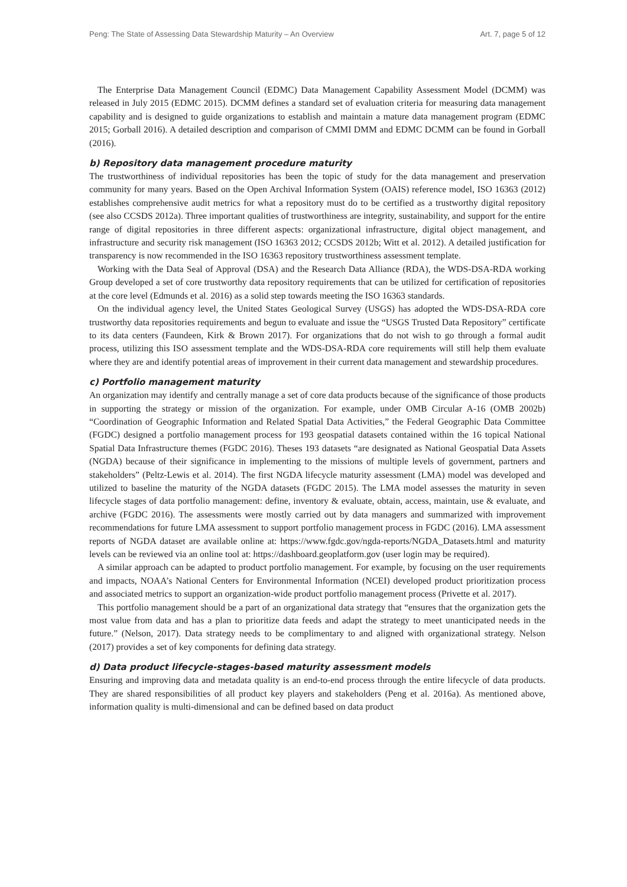Peng: The State of Assessing Data Stewardship Maturity – An Overview Art. 7, page 5 of 12
The Enterprise Data Management Council (EDMC) Data Management Capability Assessment Model (DCMM) was released in July 2015 (EDMC 2015). DCMM defines a standard set of evaluation criteria for measuring data management capability and is designed to guide organizations to establish and maintain a mature data management program (EDMC 2015; Gorball 2016). A detailed description and comparison of CMMI DMM and EDMC DCMM can be found in Gorball (2016).
b) Repository data management procedure maturity
The trustworthiness of individual repositories has been the topic of study for the data management and preservation community for many years. Based on the Open Archival Information System (OAIS) reference model, ISO 16363 (2012) establishes comprehensive audit metrics for what a repository must do to be certified as a trustworthy digital repository (see also CCSDS 2012a). Three important qualities of trustworthiness are integrity, sustainability, and support for the entire range of digital repositories in three different aspects: organizational infrastructure, digital object management, and infrastructure and security risk management (ISO 16363 2012; CCSDS 2012b; Witt et al. 2012). A detailed justification for transparency is now recommended in the ISO 16363 repository trustworthiness assessment template.
Working with the Data Seal of Approval (DSA) and the Research Data Alliance (RDA), the WDS-DSA-RDA working Group developed a set of core trustworthy data repository requirements that can be utilized for certification of repositories at the core level (Edmunds et al. 2016) as a solid step towards meeting the ISO 16363 standards.
On the individual agency level, the United States Geological Survey (USGS) has adopted the WDS-DSA-RDA core trustworthy data repositories requirements and begun to evaluate and issue the “USGS Trusted Data Repository” certificate to its data centers (Faundeen, Kirk & Brown 2017). For organizations that do not wish to go through a formal audit process, utilizing this ISO assessment template and the WDS-DSA-RDA core requirements will still help them evaluate where they are and identify potential areas of improvement in their current data management and stewardship procedures.
c) Portfolio management maturity
An organization may identify and centrally manage a set of core data products because of the significance of those products in supporting the strategy or mission of the organization. For example, under OMB Circular A-16 (OMB 2002b) “Coordination of Geographic Information and Related Spatial Data Activities,” the Federal Geographic Data Committee (FGDC) designed a portfolio management process for 193 geospatial datasets contained within the 16 topical National Spatial Data Infrastructure themes (FGDC 2016). Theses 193 datasets “are designated as National Geospatial Data Assets (NGDA) because of their significance in implementing to the missions of multiple levels of government, partners and stakeholders” (Peltz-Lewis et al. 2014). The first NGDA lifecycle maturity assessment (LMA) model was developed and utilized to baseline the maturity of the NGDA datasets (FGDC 2015). The LMA model assesses the maturity in seven lifecycle stages of data portfolio management: define, inventory & evaluate, obtain, access, maintain, use & evaluate, and archive (FGDC 2016). The assessments were mostly carried out by data managers and summarized with improvement recommendations for future LMA assessment to support portfolio management process in FGDC (2016). LMA assessment reports of NGDA dataset are available online at: https://www.fgdc.gov/ngda-reports/NGDA_Datasets.html and maturity levels can be reviewed via an online tool at: https://dashboard.geoplatform.gov (user login may be required).
A similar approach can be adapted to product portfolio management. For example, by focusing on the user requirements and impacts, NOAA’s National Centers for Environmental Information (NCEI) developed product prioritization process and associated metrics to support an organization-wide product portfolio management process (Privette et al. 2017).
This portfolio management should be a part of an organizational data strategy that “ensures that the organization gets the most value from data and has a plan to prioritize data feeds and adapt the strategy to meet unanticipated needs in the future.” (Nelson, 2017). Data strategy needs to be complimentary to and aligned with organizational strategy. Nelson (2017) provides a set of key components for defining data strategy.
d) Data product lifecycle-stages-based maturity assessment models
Ensuring and improving data and metadata quality is an end-to-end process through the entire lifecycle of data products. They are shared responsibilities of all product key players and stakeholders (Peng et al. 2016a). As mentioned above, information quality is multi-dimensional and can be defined based on data product